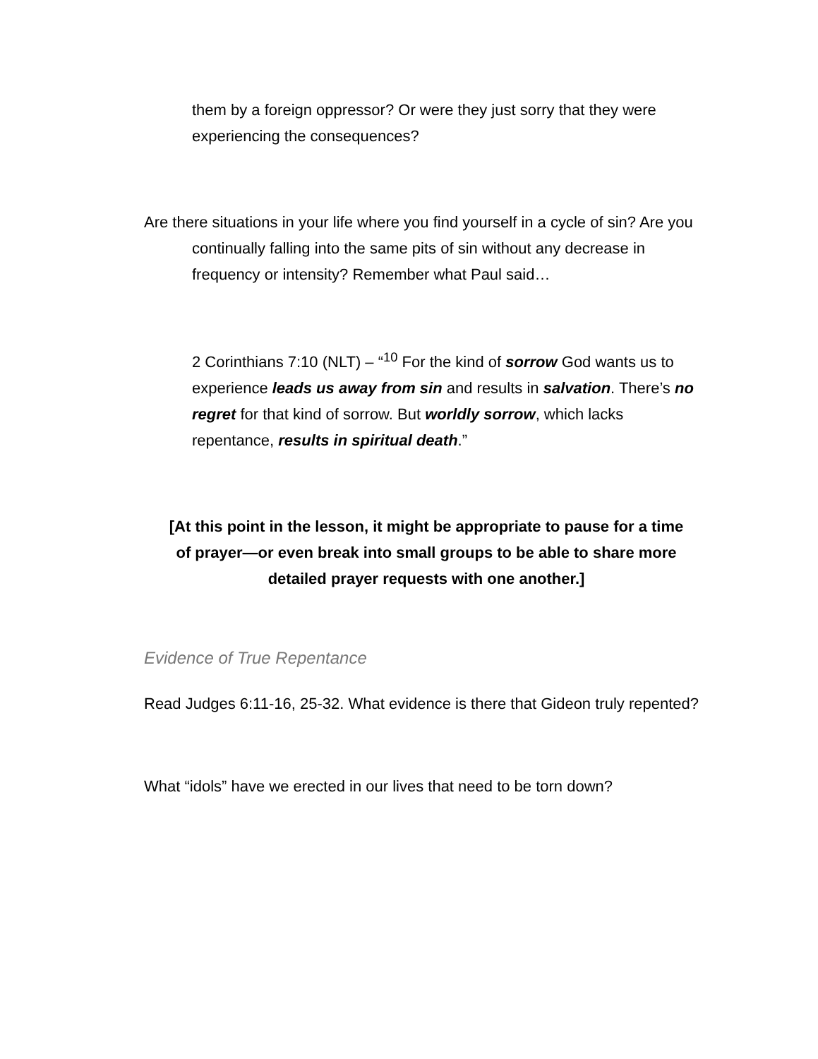them by a foreign oppressor? Or were they just sorry that they were experiencing the consequences?
Are there situations in your life where you find yourself in a cycle of sin? Are you continually falling into the same pits of sin without any decrease in frequency or intensity? Remember what Paul said…
2 Corinthians 7:10 (NLT) – “<sup>10</sup> For the kind of sorrow God wants us to experience leads us away from sin and results in salvation. There’s no regret for that kind of sorrow. But worldly sorrow, which lacks repentance, results in spiritual death.”
[At this point in the lesson, it might be appropriate to pause for a time of prayer—or even break into small groups to be able to share more detailed prayer requests with one another.]
Evidence of True Repentance
Read Judges 6:11-16, 25-32. What evidence is there that Gideon truly repented?
What “idols” have we erected in our lives that need to be torn down?